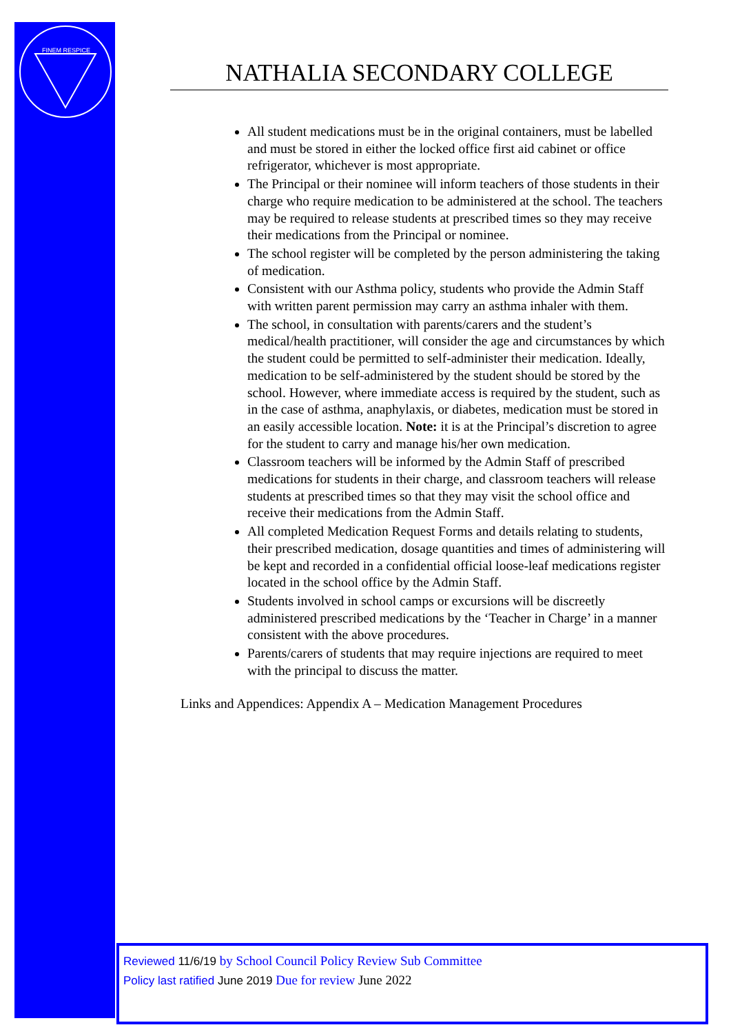FINEM RESPICE
NATHALIA SECONDARY COLLEGE
All student medications must be in the original containers, must be labelled and must be stored in either the locked office first aid cabinet or office refrigerator, whichever is most appropriate.
The Principal or their nominee will inform teachers of those students in their charge who require medication to be administered at the school. The teachers may be required to release students at prescribed times so they may receive their medications from the Principal or nominee.
The school register will be completed by the person administering the taking of medication.
Consistent with our Asthma policy, students who provide the Admin Staff with written parent permission may carry an asthma inhaler with them.
The school, in consultation with parents/carers and the student’s medical/health practitioner, will consider the age and circumstances by which the student could be permitted to self-administer their medication. Ideally, medication to be self-administered by the student should be stored by the school. However, where immediate access is required by the student, such as in the case of asthma, anaphylaxis, or diabetes, medication must be stored in an easily accessible location. Note: it is at the Principal’s discretion to agree for the student to carry and manage his/her own medication.
Classroom teachers will be informed by the Admin Staff of prescribed medications for students in their charge, and classroom teachers will release students at prescribed times so that they may visit the school office and receive their medications from the Admin Staff.
All completed Medication Request Forms and details relating to students, their prescribed medication, dosage quantities and times of administering will be kept and recorded in a confidential official loose-leaf medications register located in the school office by the Admin Staff.
Students involved in school camps or excursions will be discreetly administered prescribed medications by the ‘Teacher in Charge’ in a manner consistent with the above procedures.
Parents/carers of students that may require injections are required to meet with the principal to discuss the matter.
Links and Appendices: Appendix A – Medication Management Procedures
Reviewed 11/6/19 by School Council Policy Review Sub Committee
Policy last ratified June 2019 Due for review June 2022